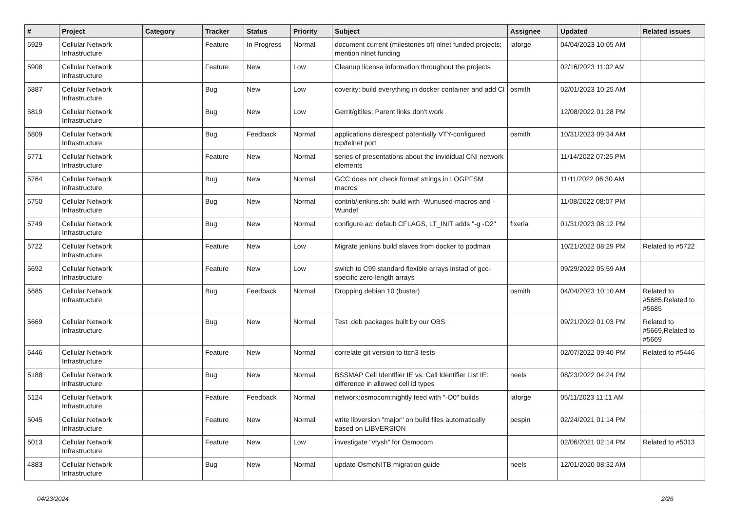| # | Project | Category | Tracker | Status | Priority | Subject | Assignee | Updated | Related issues |
| --- | --- | --- | --- | --- | --- | --- | --- | --- | --- |
| 5929 | Cellular Network Infrastructure | | Feature | In Progress | Normal | document current (milestones of) nlnet funded projects; mention nlnet funding | laforge | 04/04/2023 10:05 AM | |
| 5908 | Cellular Network Infrastructure | | Feature | New | Low | Cleanup license information throughout the projects | | 02/16/2023 11:02 AM | |
| 5887 | Cellular Network Infrastructure | | Bug | New | Low | coverity: build everything in docker container and add CI | osmith | 02/01/2023 10:25 AM | |
| 5819 | Cellular Network Infrastructure | | Bug | New | Low | Gerrit/gitiles: Parent links don't work | | 12/08/2022 01:28 PM | |
| 5809 | Cellular Network Infrastructure | | Bug | Feedback | Normal | applications disrespect potentially VTY-configured tcp/telnet port | osmith | 10/31/2023 09:34 AM | |
| 5771 | Cellular Network Infrastructure | | Feature | New | Normal | series of presentations about the invididual CNI network elements | | 11/14/2022 07:25 PM | |
| 5764 | Cellular Network Infrastructure | | Bug | New | Normal | GCC does not check format strings in LOGPFSM macros | | 11/11/2022 06:30 AM | |
| 5750 | Cellular Network Infrastructure | | Bug | New | Normal | contrib/jenkins.sh: build with -Wunused-macros and -Wundef | | 11/08/2022 08:07 PM | |
| 5749 | Cellular Network Infrastructure | | Bug | New | Normal | configure.ac: default CFLAGS, LT_INIT adds "-g -O2" | fixeria | 01/31/2023 08:12 PM | |
| 5722 | Cellular Network Infrastructure | | Feature | New | Low | Migrate jenkins build slaves from docker to podman | | 10/21/2022 08:29 PM | Related to #5722 |
| 5692 | Cellular Network Infrastructure | | Feature | New | Low | switch to C99 standard flexible arrays instad of gcc-specific zero-length arrays | | 09/29/2022 05:59 AM | |
| 5685 | Cellular Network Infrastructure | | Bug | Feedback | Normal | Dropping debian 10 (buster) | osmith | 04/04/2023 10:10 AM | Related to #5685,Related to #5685 |
| 5669 | Cellular Network Infrastructure | | Bug | New | Normal | Test .deb packages built by our OBS | | 09/21/2022 01:03 PM | Related to #5669,Related to #5669 |
| 5446 | Cellular Network Infrastructure | | Feature | New | Normal | correlate git version to ttcn3 tests | | 02/07/2022 09:40 PM | Related to #5446 |
| 5188 | Cellular Network Infrastructure | | Bug | New | Normal | BSSMAP Cell Identifier IE vs. Cell Identifier List IE: difference in allowed cell id types | neels | 08/23/2022 04:24 PM | |
| 5124 | Cellular Network Infrastructure | | Feature | Feedback | Normal | network:osmocom:nightly feed with "-O0" builds | laforge | 05/11/2023 11:11 AM | |
| 5045 | Cellular Network Infrastructure | | Feature | New | Normal | write libversion "major" on build files automatically based on LIBVERSION | pespin | 02/24/2021 01:14 PM | |
| 5013 | Cellular Network Infrastructure | | Feature | New | Low | investigate "vtysh" for Osmocom | | 02/06/2021 02:14 PM | Related to #5013 |
| 4883 | Cellular Network Infrastructure | | Bug | New | Normal | update OsmoNITB migration guide | neels | 12/01/2020 08:32 AM | |
04/23/2024 2/26